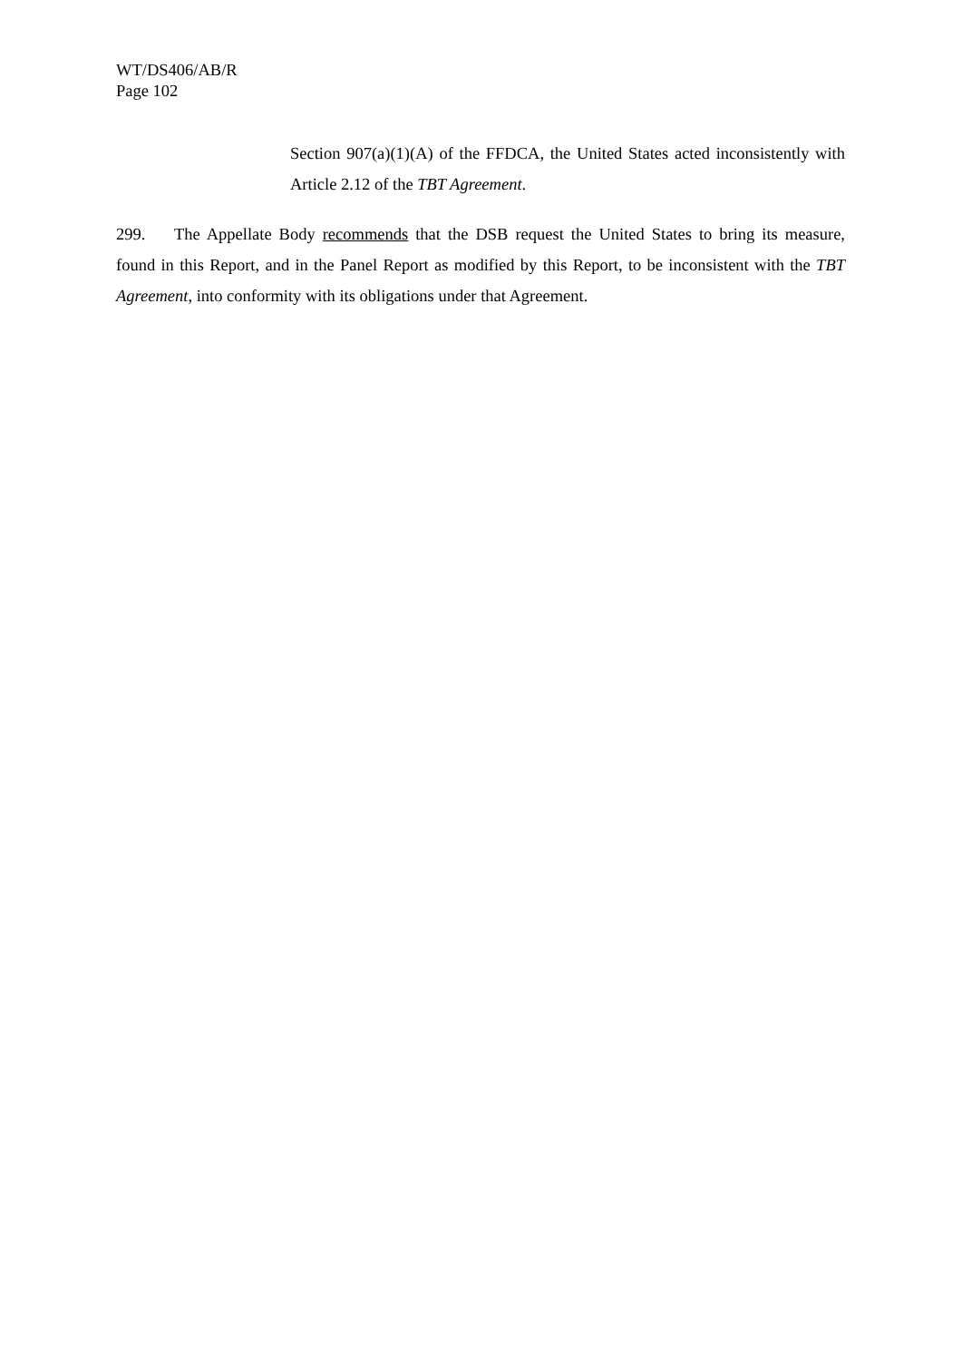WT/DS406/AB/R
Page 102
Section 907(a)(1)(A) of the FFDCA, the United States acted inconsistently with Article 2.12 of the TBT Agreement.
299. The Appellate Body recommends that the DSB request the United States to bring its measure, found in this Report, and in the Panel Report as modified by this Report, to be inconsistent with the TBT Agreement, into conformity with its obligations under that Agreement.